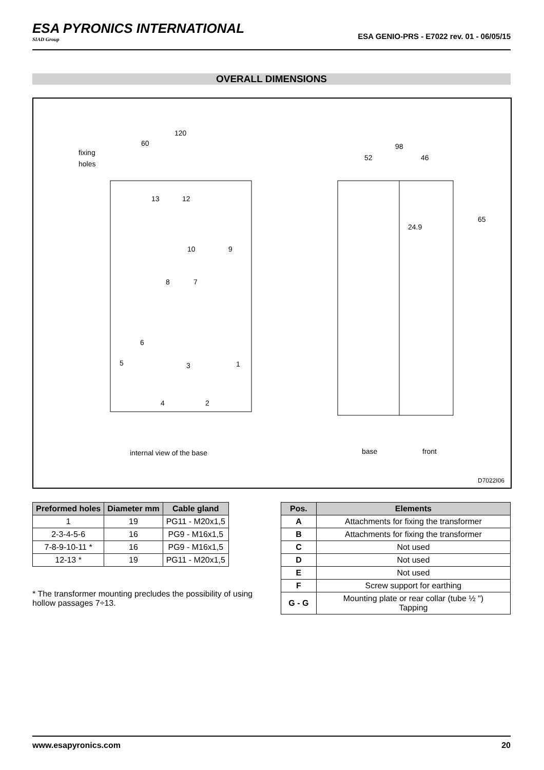ESA PYRONICS INTERNATIONAL
SIAD Group
ESA GENIO-PRS - E7022 rev. 01 - 06/05/15
OVERALL DIMENSIONS
120
60
fixing
holes
98
52
46
24.9
65
13
12
10
9
8
7
6
5
3
1
4
2
internal view of the base
base
front
D7022I06
| Preformed holes | Diameter mm | Cable gland |
| --- | --- | --- |
| 1 | 19 | PG11 - M20x1,5 |
| 2-3-4-5-6 | 16 | PG9 - M16x1,5 |
| 7-8-9-10-11 * | 16 | PG9 - M16x1,5 |
| 12-13 * | 19 | PG11 - M20x1,5 |
* The transformer mounting precludes the possibility of using hollow passages 7÷13.
| Pos. | Elements |
| --- | --- |
| A | Attachments for fixing the transformer |
| B | Attachments for fixing the transformer |
| C | Not used |
| D | Not used |
| E | Not used |
| F | Screw support for earthing |
| G - G | Mounting plate or rear collar (tube ½ ") Tapping |
www.esapyronics.com 20